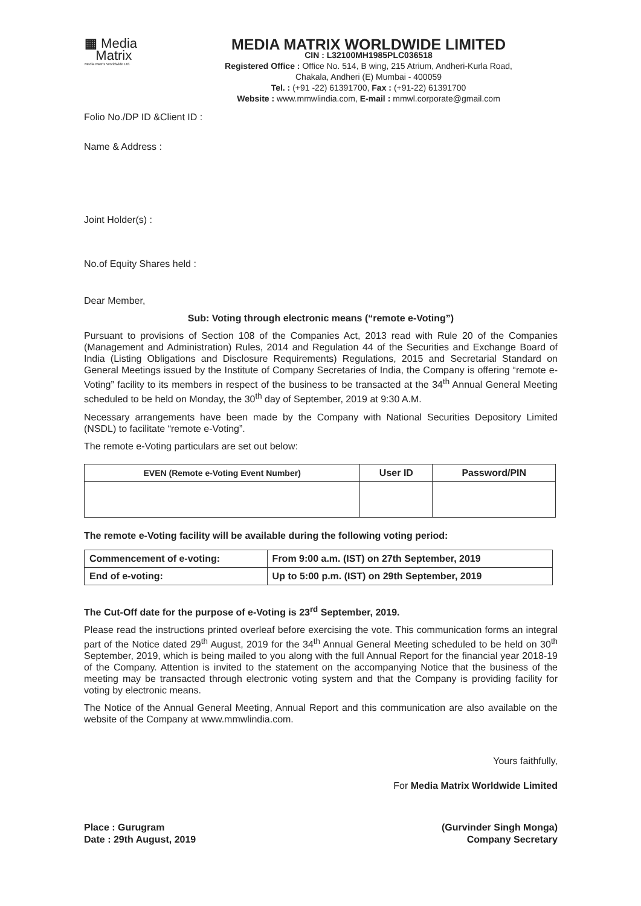▦ Media
Matrix
Media Matrix Worldwide Ltd.
MEDIA MATRIX WORLDWIDE LIMITED
CIN : L32100MH1985PLC036518
Registered Office : Office No. 514, B wing, 215 Atrium, Andheri-Kurla Road,
Chakala, Andheri (E) Mumbai - 400059
Tel. : (+91 -22) 61391700, Fax : (+91-22) 61391700
Website : www.mmwlindia.com, E-mail : mmwl.corporate@gmail.com
Folio No./DP ID &Client ID :
Name & Address :
Joint Holder(s) :
No.of Equity Shares held :
Dear Member,
Sub: Voting through electronic means (“remote e-Voting”)
Pursuant to provisions of Section 108 of the Companies Act, 2013 read with Rule 20 of the Companies (Management and Administration) Rules, 2014 and Regulation 44 of the Securities and Exchange Board of India (Listing Obligations and Disclosure Requirements) Regulations, 2015 and Secretarial Standard on General Meetings issued by the Institute of Company Secretaries of India, the Company is offering “remote e-Voting” facility to its members in respect of the business to be transacted at the 34<sup>th</sup> Annual General Meeting scheduled to be held on Monday, the 30<sup>th</sup> day of September, 2019 at 9:30 A.M.
Necessary arrangements have been made by the Company with National Securities Depository Limited (NSDL) to facilitate “remote e-Voting”.
The remote e-Voting particulars are set out below:
| EVEN (Remote e-Voting Event Number) | User ID | Password/PIN |
| --- | --- | --- |
The remote e-Voting facility will be available during the following voting period:
| Commencement of e-voting: | From 9:00 a.m. (IST) on 27th September, 2019 |
| End of e-voting: | Up to 5:00 p.m. (IST) on 29th September, 2019 |
The Cut-Off date for the purpose of e-Voting is 23<sup>rd</sup> September, 2019.
Please read the instructions printed overleaf before exercising the vote. This communication forms an integral part of the Notice dated 29<sup>th</sup> August, 2019 for the 34<sup>th</sup> Annual General Meeting scheduled to be held on 30<sup>th</sup> September, 2019, which is being mailed to you along with the full Annual Report for the financial year 2018-19 of the Company. Attention is invited to the statement on the accompanying Notice that the business of the meeting may be transacted through electronic voting system and that the Company is providing facility for voting by electronic means.
The Notice of the Annual General Meeting, Annual Report and this communication are also available on the website of the Company at www.mmwlindia.com.
Yours faithfully,
For Media Matrix Worldwide Limited
Place : Gurugram
Date : 29th August, 2019
(Gurvinder Singh Monga)
Company Secretary